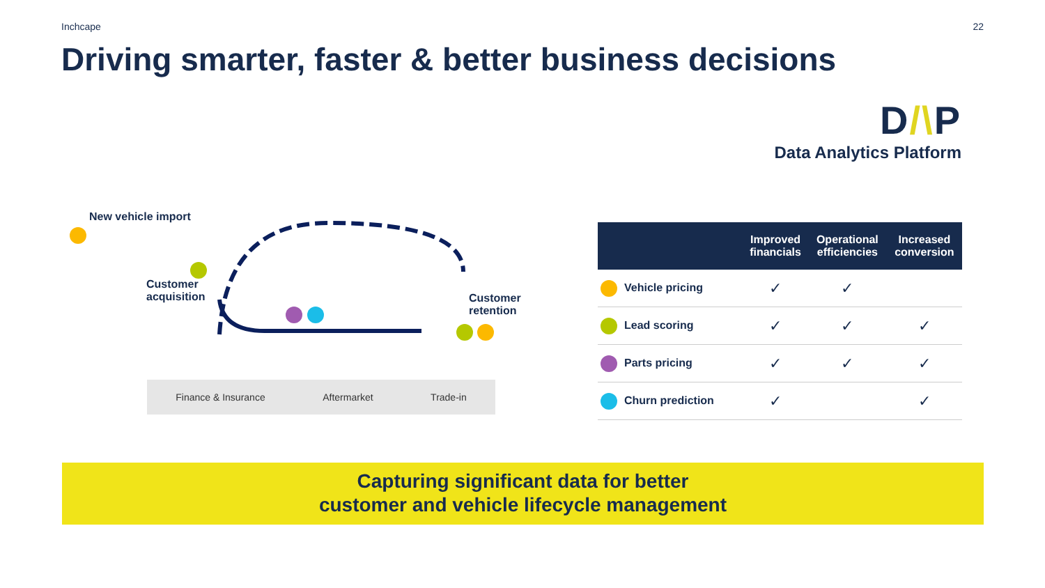Inchcape 22
Driving smarter, faster & better business decisions
D/\P
Data Analytics Platform
New vehicle import
Customer
acquisition
Customer
retention
Finance & Insurance Aftermarket Trade-in
| | Improved financials | Operational efficiencies | Increased conversion |
| --- | --- | --- | --- |
| Vehicle pricing | ✓ | ✓ | |
| Lead scoring | ✓ | ✓ | ✓ |
| Parts pricing | ✓ | ✓ | ✓ |
| Churn prediction | ✓ | | ✓ |
Capturing significant data for better
customer and vehicle lifecycle management